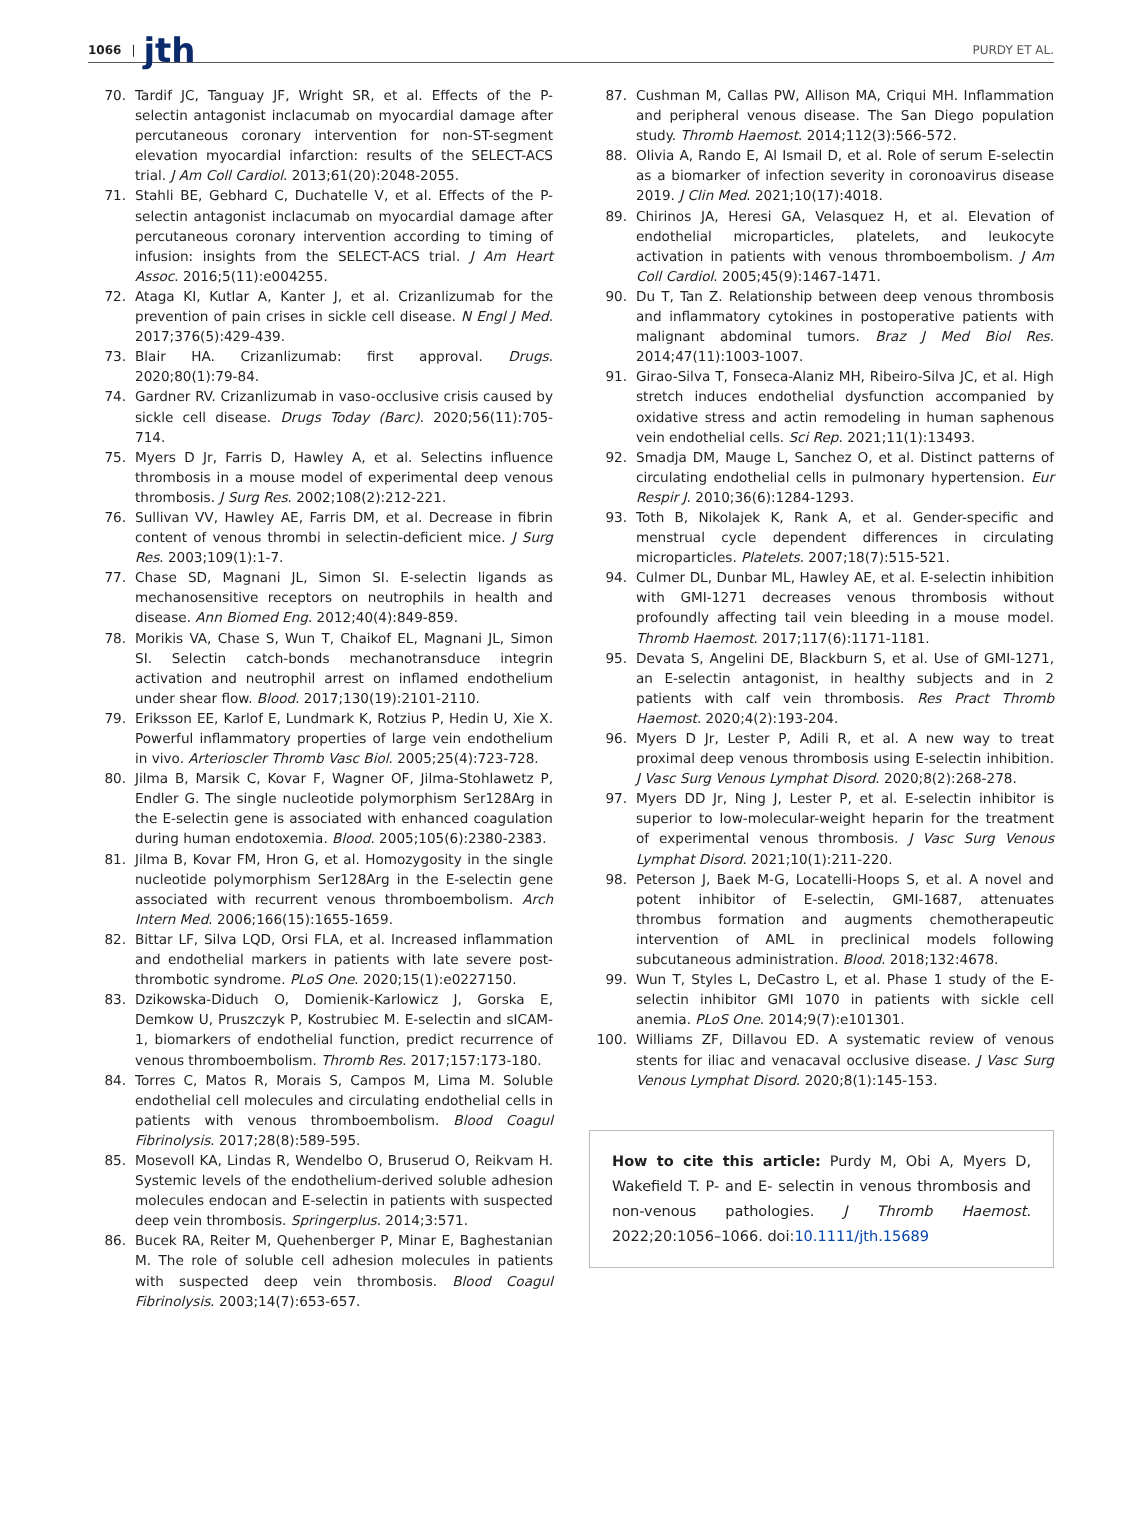1066 | jth PURDY ET AL.
70. Tardif JC, Tanguay JF, Wright SR, et al. Effects of the P-selectin antagonist inclacumab on myocardial damage after percutaneous coronary intervention for non-ST-segment elevation myocardial infarction: results of the SELECT-ACS trial. J Am Coll Cardiol. 2013;61(20):2048-2055.
71. Stahli BE, Gebhard C, Duchatelle V, et al. Effects of the P-selectin antagonist inclacumab on myocardial damage after percutaneous coronary intervention according to timing of infusion: insights from the SELECT-ACS trial. J Am Heart Assoc. 2016;5(11):e004255.
72. Ataga KI, Kutlar A, Kanter J, et al. Crizanlizumab for the prevention of pain crises in sickle cell disease. N Engl J Med. 2017;376(5):429-439.
73. Blair HA. Crizanlizumab: first approval. Drugs. 2020;80(1):79-84.
74. Gardner RV. Crizanlizumab in vaso-occlusive crisis caused by sickle cell disease. Drugs Today (Barc). 2020;56(11):705-714.
75. Myers D Jr, Farris D, Hawley A, et al. Selectins influence thrombosis in a mouse model of experimental deep venous thrombosis. J Surg Res. 2002;108(2):212-221.
76. Sullivan VV, Hawley AE, Farris DM, et al. Decrease in fibrin content of venous thrombi in selectin-deficient mice. J Surg Res. 2003;109(1):1-7.
77. Chase SD, Magnani JL, Simon SI. E-selectin ligands as mechanosensitive receptors on neutrophils in health and disease. Ann Biomed Eng. 2012;40(4):849-859.
78. Morikis VA, Chase S, Wun T, Chaikof EL, Magnani JL, Simon SI. Selectin catch-bonds mechanotransduce integrin activation and neutrophil arrest on inflamed endothelium under shear flow. Blood. 2017;130(19):2101-2110.
79. Eriksson EE, Karlof E, Lundmark K, Rotzius P, Hedin U, Xie X. Powerful inflammatory properties of large vein endothelium in vivo. Arterioscler Thromb Vasc Biol. 2005;25(4):723-728.
80. Jilma B, Marsik C, Kovar F, Wagner OF, Jilma-Stohlawetz P, Endler G. The single nucleotide polymorphism Ser128Arg in the E-selectin gene is associated with enhanced coagulation during human endotoxemia. Blood. 2005;105(6):2380-2383.
81. Jilma B, Kovar FM, Hron G, et al. Homozygosity in the single nucleotide polymorphism Ser128Arg in the E-selectin gene associated with recurrent venous thromboembolism. Arch Intern Med. 2006;166(15):1655-1659.
82. Bittar LF, Silva LQD, Orsi FLA, et al. Increased inflammation and endothelial markers in patients with late severe post-thrombotic syndrome. PLoS One. 2020;15(1):e0227150.
83. Dzikowska-Diduch O, Domienik-Karlowicz J, Gorska E, Demkow U, Pruszczyk P, Kostrubiec M. E-selectin and sICAM-1, biomarkers of endothelial function, predict recurrence of venous thromboembolism. Thromb Res. 2017;157:173-180.
84. Torres C, Matos R, Morais S, Campos M, Lima M. Soluble endothelial cell molecules and circulating endothelial cells in patients with venous thromboembolism. Blood Coagul Fibrinolysis. 2017;28(8):589-595.
85. Mosevoll KA, Lindas R, Wendelbo O, Bruserud O, Reikvam H. Systemic levels of the endothelium-derived soluble adhesion molecules endocan and E-selectin in patients with suspected deep vein thrombosis. Springerplus. 2014;3:571.
86. Bucek RA, Reiter M, Quehenberger P, Minar E, Baghestanian M. The role of soluble cell adhesion molecules in patients with suspected deep vein thrombosis. Blood Coagul Fibrinolysis. 2003;14(7):653-657.
87. Cushman M, Callas PW, Allison MA, Criqui MH. Inflammation and peripheral venous disease. The San Diego population study. Thromb Haemost. 2014;112(3):566-572.
88. Olivia A, Rando E, Al Ismail D, et al. Role of serum E-selectin as a biomarker of infection severity in coronoavirus disease 2019. J Clin Med. 2021;10(17):4018.
89. Chirinos JA, Heresi GA, Velasquez H, et al. Elevation of endothelial microparticles, platelets, and leukocyte activation in patients with venous thromboembolism. J Am Coll Cardiol. 2005;45(9):1467-1471.
90. Du T, Tan Z. Relationship between deep venous thrombosis and inflammatory cytokines in postoperative patients with malignant abdominal tumors. Braz J Med Biol Res. 2014;47(11):1003-1007.
91. Girao-Silva T, Fonseca-Alaniz MH, Ribeiro-Silva JC, et al. High stretch induces endothelial dysfunction accompanied by oxidative stress and actin remodeling in human saphenous vein endothelial cells. Sci Rep. 2021;11(1):13493.
92. Smadja DM, Mauge L, Sanchez O, et al. Distinct patterns of circulating endothelial cells in pulmonary hypertension. Eur Respir J. 2010;36(6):1284-1293.
93. Toth B, Nikolajek K, Rank A, et al. Gender-specific and menstrual cycle dependent differences in circulating microparticles. Platelets. 2007;18(7):515-521.
94. Culmer DL, Dunbar ML, Hawley AE, et al. E-selectin inhibition with GMI-1271 decreases venous thrombosis without profoundly affecting tail vein bleeding in a mouse model. Thromb Haemost. 2017;117(6):1171-1181.
95. Devata S, Angelini DE, Blackburn S, et al. Use of GMI-1271, an E-selectin antagonist, in healthy subjects and in 2 patients with calf vein thrombosis. Res Pract Thromb Haemost. 2020;4(2):193-204.
96. Myers D Jr, Lester P, Adili R, et al. A new way to treat proximal deep venous thrombosis using E-selectin inhibition. J Vasc Surg Venous Lymphat Disord. 2020;8(2):268-278.
97. Myers DD Jr, Ning J, Lester P, et al. E-selectin inhibitor is superior to low-molecular-weight heparin for the treatment of experimental venous thrombosis. J Vasc Surg Venous Lymphat Disord. 2021;10(1):211-220.
98. Peterson J, Baek M-G, Locatelli-Hoops S, et al. A novel and potent inhibitor of E-selectin, GMI-1687, attenuates thrombus formation and augments chemotherapeutic intervention of AML in preclinical models following subcutaneous administration. Blood. 2018;132:4678.
99. Wun T, Styles L, DeCastro L, et al. Phase 1 study of the E-selectin inhibitor GMI 1070 in patients with sickle cell anemia. PLoS One. 2014;9(7):e101301.
100. Williams ZF, Dillavou ED. A systematic review of venous stents for iliac and venacaval occlusive disease. J Vasc Surg Venous Lymphat Disord. 2020;8(1):145-153.
How to cite this article: Purdy M, Obi A, Myers D, Wakefield T. P- and E- selectin in venous thrombosis and non-venous pathologies. J Thromb Haemost. 2022;20:1056–1066. doi:10.1111/jth.15689